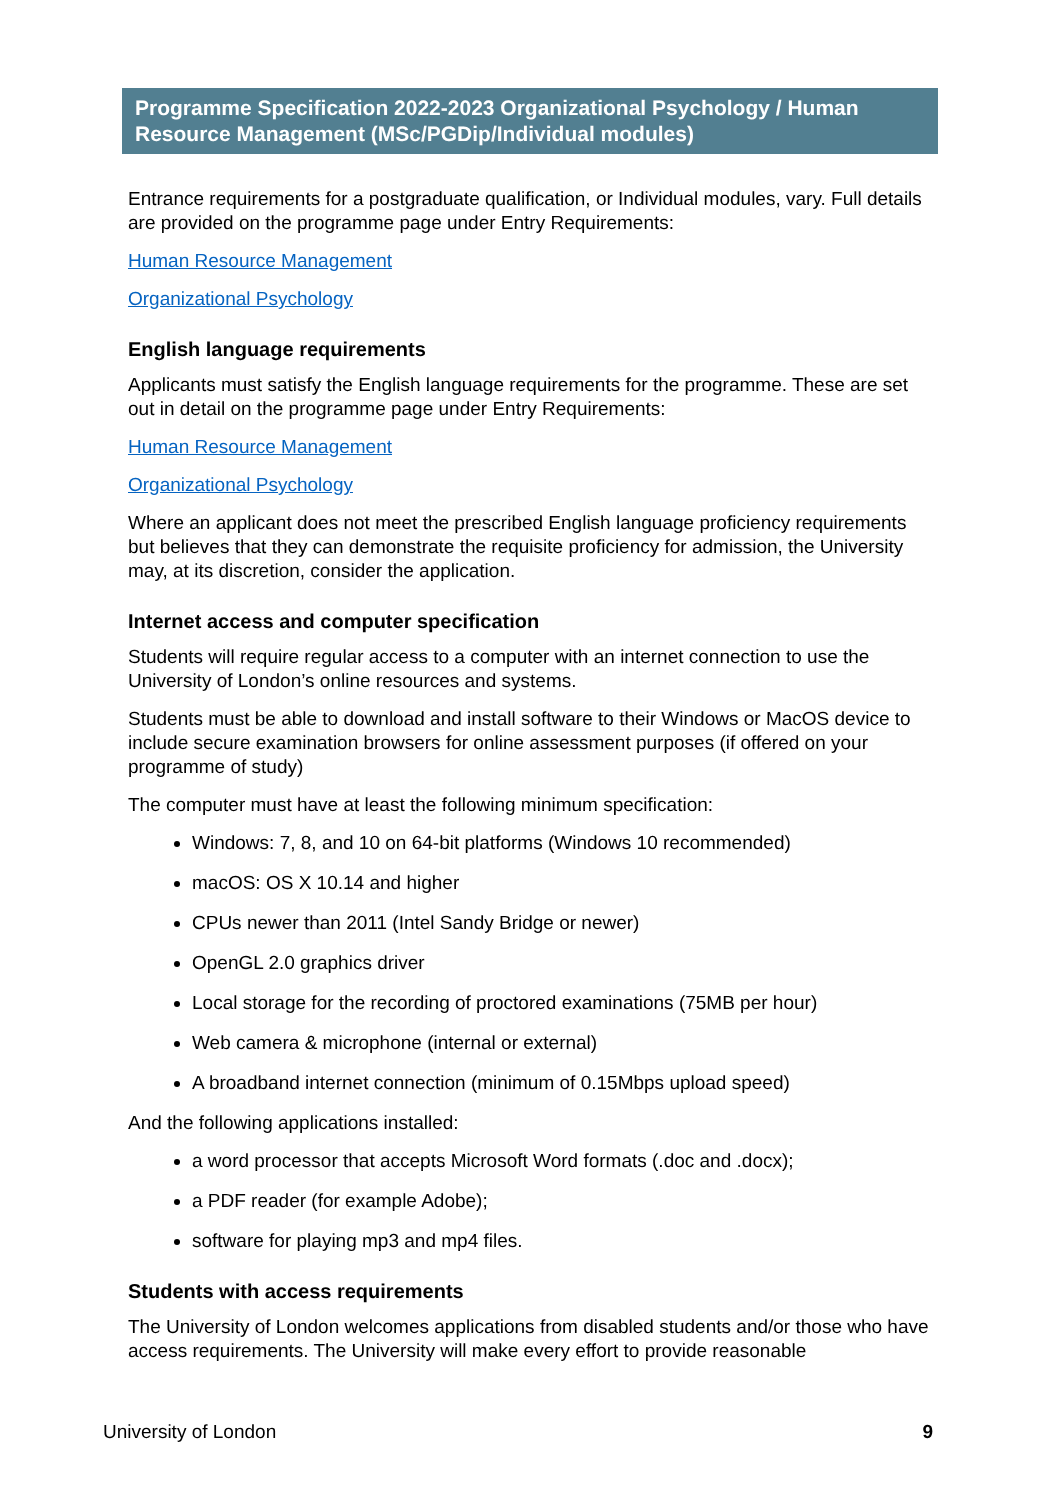Programme Specification 2022-2023 Organizational Psychology / Human Resource Management (MSc/PGDip/Individual modules)
Entrance requirements for a postgraduate qualification, or Individual modules, vary. Full details are provided on the programme page under Entry Requirements:
Human Resource Management
Organizational Psychology
English language requirements
Applicants must satisfy the English language requirements for the programme. These are set out in detail on the programme page under Entry Requirements:
Human Resource Management
Organizational Psychology
Where an applicant does not meet the prescribed English language proficiency requirements but believes that they can demonstrate the requisite proficiency for admission, the University may, at its discretion, consider the application.
Internet access and computer specification
Students will require regular access to a computer with an internet connection to use the University of London’s online resources and systems.
Students must be able to download and install software to their Windows or MacOS device to include secure examination browsers for online assessment purposes (if offered on your programme of study)
The computer must have at least the following minimum specification:
Windows: 7, 8, and 10 on 64-bit platforms (Windows 10 recommended)
macOS: OS X 10.14 and higher
CPUs newer than 2011 (Intel Sandy Bridge or newer)
OpenGL 2.0 graphics driver
Local storage for the recording of proctored examinations (75MB per hour)
Web camera & microphone (internal or external)
A broadband internet connection (minimum of 0.15Mbps upload speed)
And the following applications installed:
a word processor that accepts Microsoft Word formats (.doc and .docx);
a PDF reader (for example Adobe);
software for playing mp3 and mp4 files.
Students with access requirements
The University of London welcomes applications from disabled students and/or those who have access requirements. The University will make every effort to provide reasonable
University of London 9